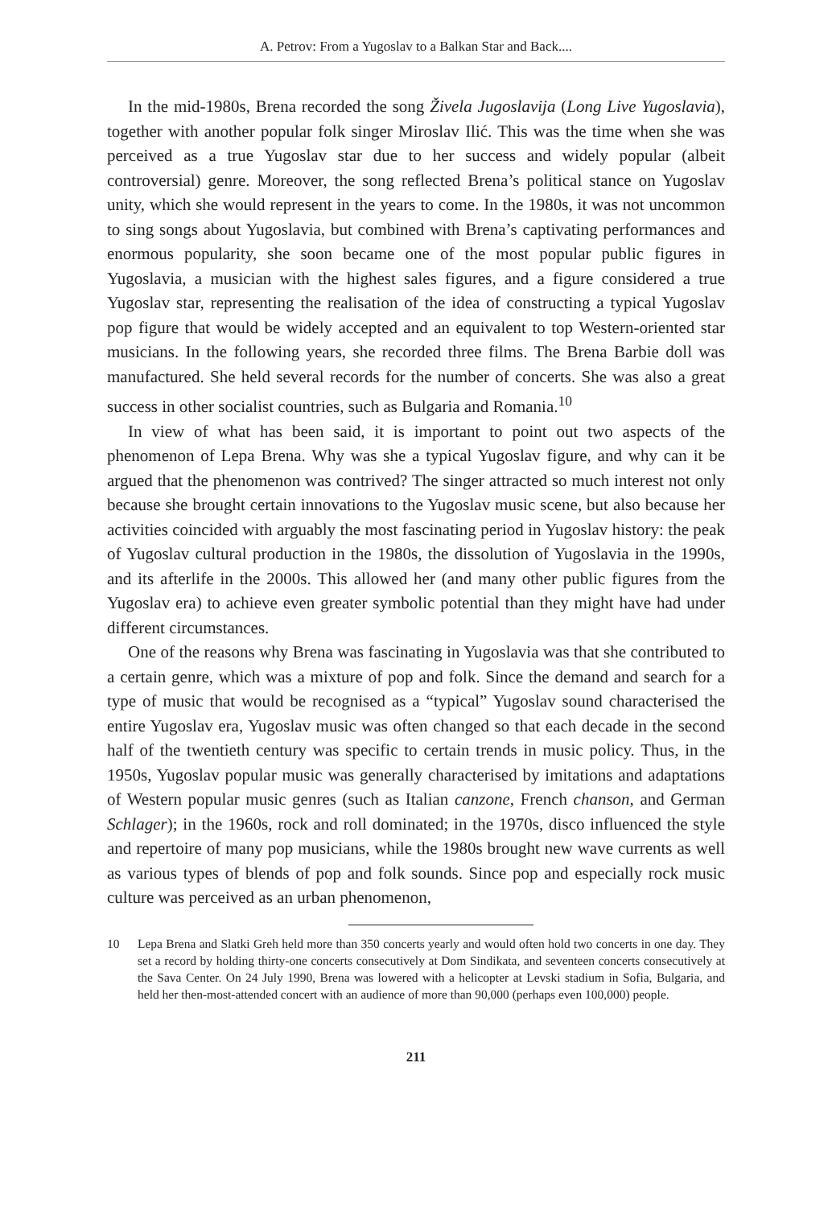A. Petrov: From a Yugoslav to a Balkan Star and Back....
In the mid-1980s, Brena recorded the song Živela Jugoslavija (Long Live Yugoslavia), together with another popular folk singer Miroslav Ilić. This was the time when she was perceived as a true Yugoslav star due to her success and widely popular (albeit controversial) genre. Moreover, the song reflected Brena’s political stance on Yugoslav unity, which she would represent in the years to come. In the 1980s, it was not uncommon to sing songs about Yugoslavia, but combined with Brena’s captivating performances and enormous popularity, she soon became one of the most popular public figures in Yugoslavia, a musician with the highest sales figures, and a figure considered a true Yugoslav star, representing the realisation of the idea of constructing a typical Yugoslav pop figure that would be widely accepted and an equivalent to top Western-oriented star musicians. In the following years, she recorded three films. The Brena Barbie doll was manufactured. She held several records for the number of concerts. She was also a great success in other socialist countries, such as Bulgaria and Romania.<sup>10</sup>
In view of what has been said, it is important to point out two aspects of the phenomenon of Lepa Brena. Why was she a typical Yugoslav figure, and why can it be argued that the phenomenon was contrived? The singer attracted so much interest not only because she brought certain innovations to the Yugoslav music scene, but also because her activities coincided with arguably the most fascinating period in Yugoslav history: the peak of Yugoslav cultural production in the 1980s, the dissolution of Yugoslavia in the 1990s, and its afterlife in the 2000s. This allowed her (and many other public figures from the Yugoslav era) to achieve even greater symbolic potential than they might have had under different circumstances.
One of the reasons why Brena was fascinating in Yugoslavia was that she contributed to a certain genre, which was a mixture of pop and folk. Since the demand and search for a type of music that would be recognised as a “typical” Yugoslav sound characterised the entire Yugoslav era, Yugoslav music was often changed so that each decade in the second half of the twentieth century was specific to certain trends in music policy. Thus, in the 1950s, Yugoslav popular music was generally characterised by imitations and adaptations of Western popular music genres (such as Italian canzone, French chanson, and German Schlager); in the 1960s, rock and roll dominated; in the 1970s, disco influenced the style and repertoire of many pop musicians, while the 1980s brought new wave currents as well as various types of blends of pop and folk sounds. Since pop and especially rock music culture was perceived as an urban phenomenon,
10 Lepa Brena and Slatki Greh held more than 350 concerts yearly and would often hold two concerts in one day. They set a record by holding thirty-one concerts consecutively at Dom Sindikata, and seventeen concerts consecutively at the Sava Center. On 24 July 1990, Brena was lowered with a helicopter at Levski stadium in Sofia, Bulgaria, and held her then-most-attended concert with an audience of more than 90,000 (perhaps even 100,000) people.
211